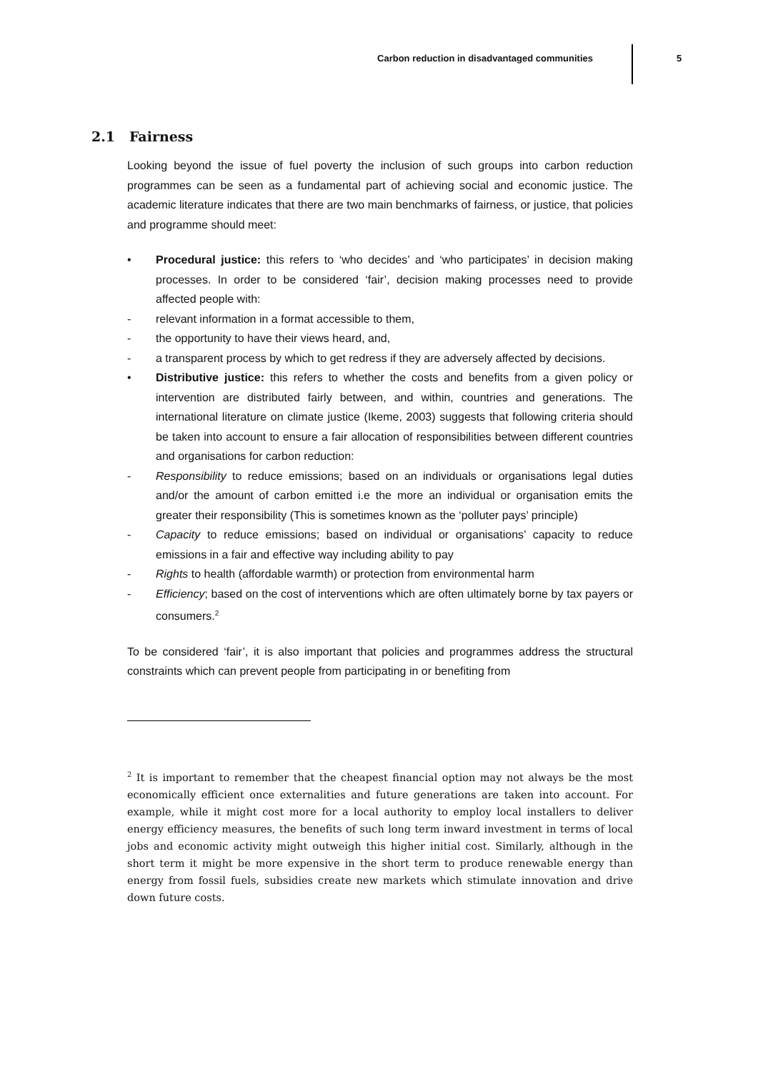Carbon reduction in disadvantaged communities
5
2.1 Fairness
Looking beyond the issue of fuel poverty the inclusion of such groups into carbon reduction programmes can be seen as a fundamental part of achieving social and economic justice. The academic literature indicates that there are two main benchmarks of fairness, or justice, that policies and programme should meet:
• Procedural justice: this refers to ‘who decides’ and ‘who participates’ in decision making processes. In order to be considered ‘fair’, decision making processes need to provide affected people with:
- relevant information in a format accessible to them,
- the opportunity to have their views heard, and,
- a transparent process by which to get redress if they are adversely affected by decisions.
• Distributive justice: this refers to whether the costs and benefits from a given policy or intervention are distributed fairly between, and within, countries and generations. The international literature on climate justice (Ikeme, 2003) suggests that following criteria should be taken into account to ensure a fair allocation of responsibilities between different countries and organisations for carbon reduction:
- Responsibility to reduce emissions; based on an individuals or organisations legal duties and/or the amount of carbon emitted i.e the more an individual or organisation emits the greater their responsibility (This is sometimes known as the ‘polluter pays’ principle)
- Capacity to reduce emissions; based on individual or organisations’ capacity to reduce emissions in a fair and effective way including ability to pay
- Rights to health (affordable warmth) or protection from environmental harm
- Efficiency; based on the cost of interventions which are often ultimately borne by tax payers or consumers.<sup>2</sup>
To be considered ‘fair’, it is also important that policies and programmes address the structural constraints which can prevent people from participating in or benefiting from
<sup>2</sup> It is important to remember that the cheapest financial option may not always be the most economically efficient once externalities and future generations are taken into account. For example, while it might cost more for a local authority to employ local installers to deliver energy efficiency measures, the benefits of such long term inward investment in terms of local jobs and economic activity might outweigh this higher initial cost. Similarly, although in the short term it might be more expensive in the short term to produce renewable energy than energy from fossil fuels, subsidies create new markets which stimulate innovation and drive down future costs.